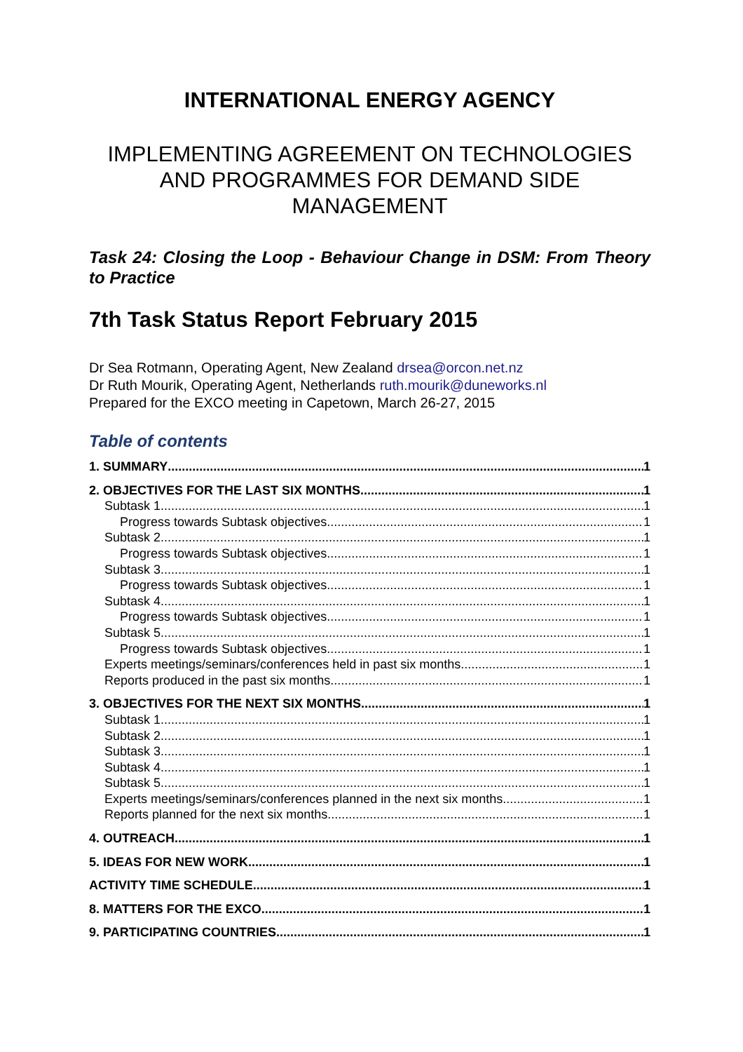INTERNATIONAL ENERGY AGENCY
IMPLEMENTING AGREEMENT ON TECHNOLOGIES AND PROGRAMMES FOR DEMAND SIDE MANAGEMENT
Task 24: Closing the Loop - Behaviour Change in DSM: From Theory to Practice
7th Task Status Report February 2015
Dr Sea Rotmann, Operating Agent, New Zealand drsea@orcon.net.nz
Dr Ruth Mourik, Operating Agent, Netherlands ruth.mourik@duneworks.nl
Prepared for the EXCO meeting in Capetown, March 26-27, 2015
Table of contents
1. SUMMARY 1
2. OBJECTIVES FOR THE LAST SIX MONTHS 1
Subtask 1 1
Progress towards Subtask objectives 1
Subtask 2 1
Progress towards Subtask objectives 1
Subtask 3 1
Progress towards Subtask objectives 1
Subtask 4 1
Progress towards Subtask objectives 1
Subtask 5 1
Progress towards Subtask objectives 1
Experts meetings/seminars/conferences held in past six months 1
Reports produced in the past six months 1
3. OBJECTIVES FOR THE NEXT SIX MONTHS 1
Subtask 1 1
Subtask 2 1
Subtask 3 1
Subtask 4 1
Subtask 5 1
Experts meetings/seminars/conferences planned in the next six months 1
Reports planned for the next six months 1
4. OUTREACH 1
5. IDEAS FOR NEW WORK 1
ACTIVITY TIME SCHEDULE 1
8. MATTERS FOR THE EXCO 1
9. PARTICIPATING COUNTRIES 1